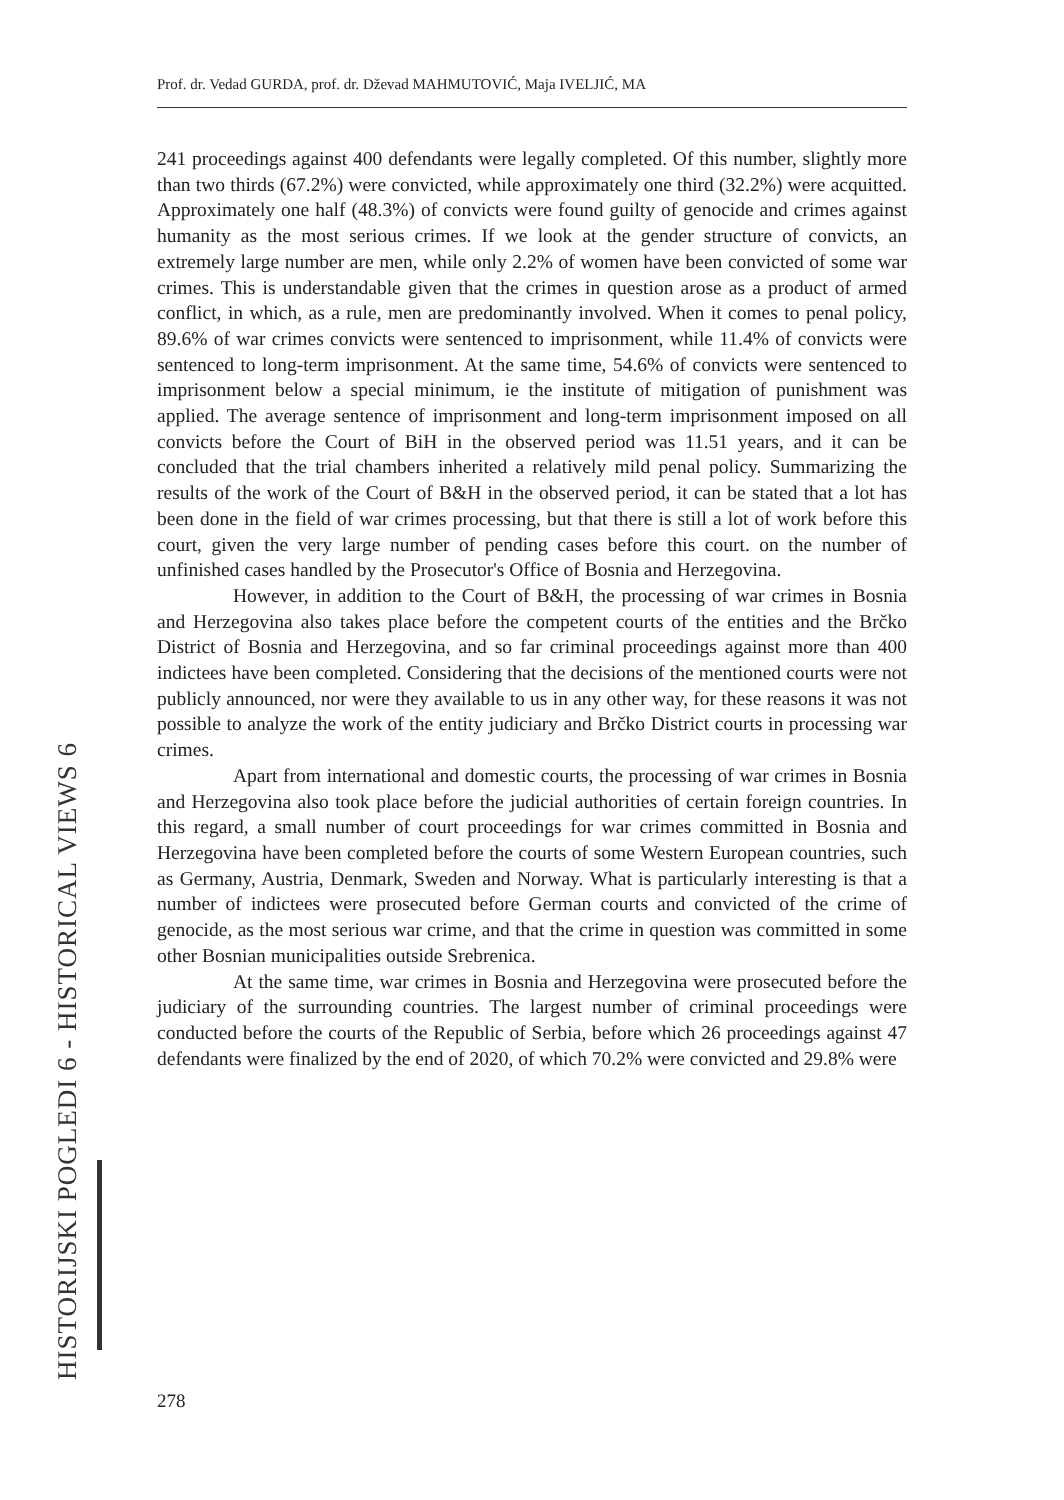Prof. dr. Vedad GURDA, prof. dr. Dževad MAHMUTOVIĆ, Maja IVELJIĆ, MA
241 proceedings against 400 defendants were legally completed. Of this number, slightly more than two thirds (67.2%) were convicted, while approximately one third (32.2%) were acquitted. Approximately one half (48.3%) of convicts were found guilty of genocide and crimes against humanity as the most serious crimes. If we look at the gender structure of convicts, an extremely large number are men, while only 2.2% of women have been convicted of some war crimes. This is understandable given that the crimes in question arose as a product of armed conflict, in which, as a rule, men are predominantly involved. When it comes to penal policy, 89.6% of war crimes convicts were sentenced to imprisonment, while 11.4% of convicts were sentenced to long-term imprisonment. At the same time, 54.6% of convicts were sentenced to imprisonment below a special minimum, ie the institute of mitigation of punishment was applied. The average sentence of imprisonment and long-term imprisonment imposed on all convicts before the Court of BiH in the observed period was 11.51 years, and it can be concluded that the trial chambers inherited a relatively mild penal policy. Summarizing the results of the work of the Court of B&H in the observed period, it can be stated that a lot has been done in the field of war crimes processing, but that there is still a lot of work before this court, given the very large number of pending cases before this court. on the number of unfinished cases handled by the Prosecutor's Office of Bosnia and Herzegovina.
However, in addition to the Court of B&H, the processing of war crimes in Bosnia and Herzegovina also takes place before the competent courts of the entities and the Brčko District of Bosnia and Herzegovina, and so far criminal proceedings against more than 400 indictees have been completed. Considering that the decisions of the mentioned courts were not publicly announced, nor were they available to us in any other way, for these reasons it was not possible to analyze the work of the entity judiciary and Brčko District courts in processing war crimes.
Apart from international and domestic courts, the processing of war crimes in Bosnia and Herzegovina also took place before the judicial authorities of certain foreign countries. In this regard, a small number of court proceedings for war crimes committed in Bosnia and Herzegovina have been completed before the courts of some Western European countries, such as Germany, Austria, Denmark, Sweden and Norway. What is particularly interesting is that a number of indictees were prosecuted before German courts and convicted of the crime of genocide, as the most serious war crime, and that the crime in question was committed in some other Bosnian municipalities outside Srebrenica.
At the same time, war crimes in Bosnia and Herzegovina were prosecuted before the judiciary of the surrounding countries. The largest number of criminal proceedings were conducted before the courts of the Republic of Serbia, before which 26 proceedings against 47 defendants were finalized by the end of 2020, of which 70.2% were convicted and 29.8% were
HISTORIJSKI POGLEDI 6 - HISTORICAL VIEWS 6
278